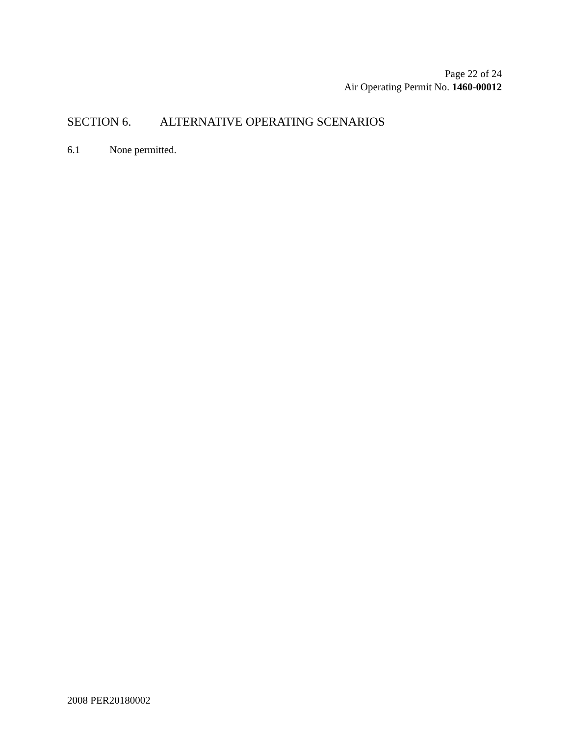Page 22 of 24
Air Operating Permit No. 1460-00012
SECTION 6. ALTERNATIVE OPERATING SCENARIOS
6.1 None permitted.
2008 PER20180002